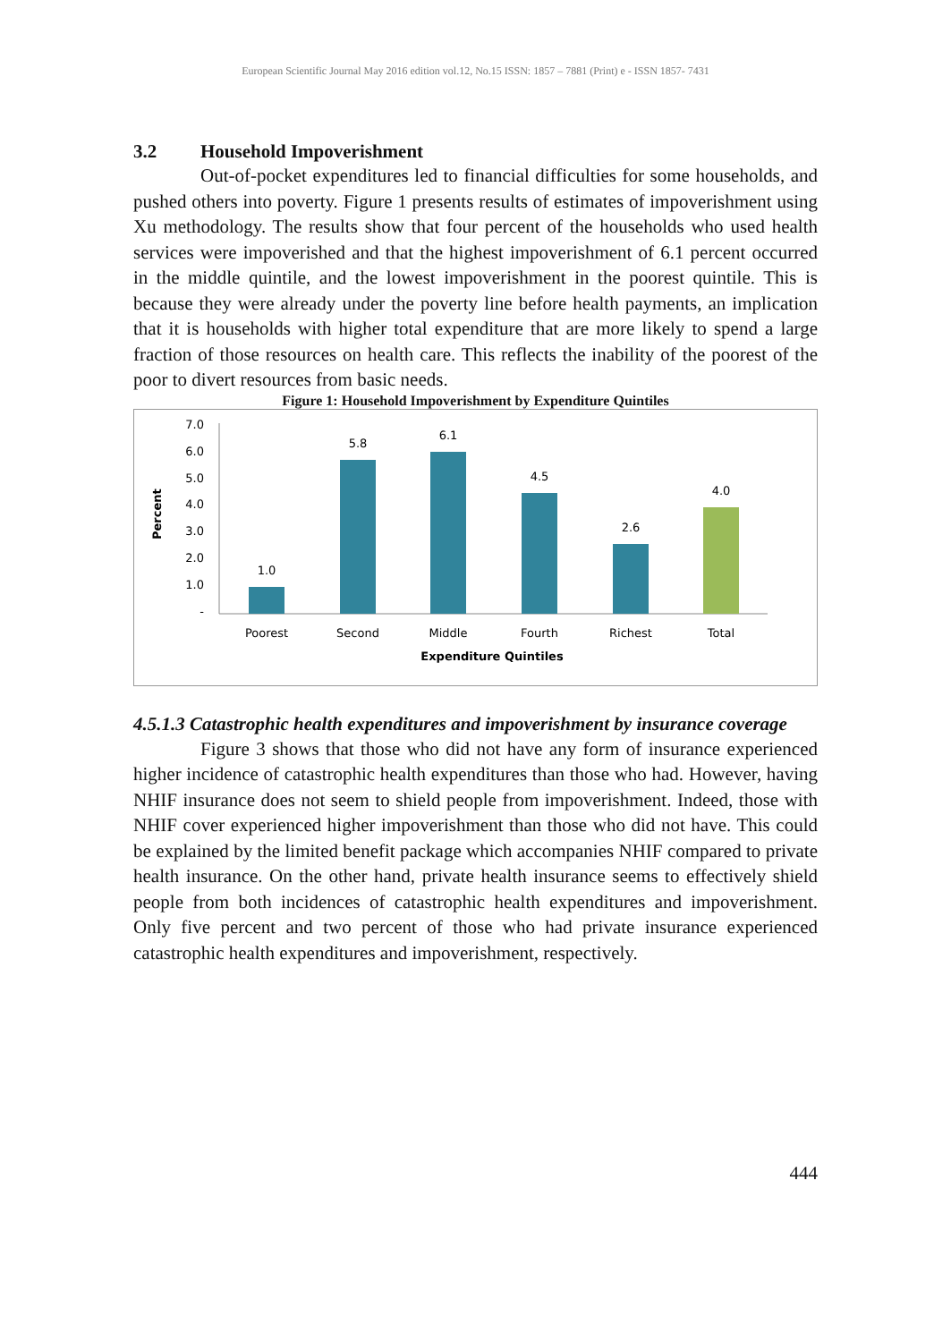European Scientific Journal May 2016 edition vol.12, No.15 ISSN: 1857 – 7881 (Print) e - ISSN 1857- 7431
3.2 Household Impoverishment
Out-of-pocket expenditures led to financial difficulties for some households, and pushed others into poverty. Figure 1 presents results of estimates of impoverishment using Xu methodology. The results show that four percent of the households who used health services were impoverished and that the highest impoverishment of 6.1 percent occurred in the middle quintile, and the lowest impoverishment in the poorest quintile. This is because they were already under the poverty line before health payments, an implication that it is households with higher total expenditure that are more likely to spend a large fraction of those resources on health care. This reflects the inability of the poorest of the poor to divert resources from basic needs.
Figure 1: Household Impoverishment by Expenditure Quintiles
Percent
7.0
6.0
5.0
4.0
3.0
2.0
1.0
-
1.0
5.8
6.1
4.5
2.6
4.0
Poorest
Second
Middle
Fourth
Richest
Total
Expenditure Quintiles
4.5.1.3 Catastrophic health expenditures and impoverishment by insurance coverage
Figure 3 shows that those who did not have any form of insurance experienced higher incidence of catastrophic health expenditures than those who had. However, having NHIF insurance does not seem to shield people from impoverishment. Indeed, those with NHIF cover experienced higher impoverishment than those who did not have. This could be explained by the limited benefit package which accompanies NHIF compared to private health insurance. On the other hand, private health insurance seems to effectively shield people from both incidences of catastrophic health expenditures and impoverishment. Only five percent and two percent of those who had private insurance experienced catastrophic health expenditures and impoverishment, respectively.
444